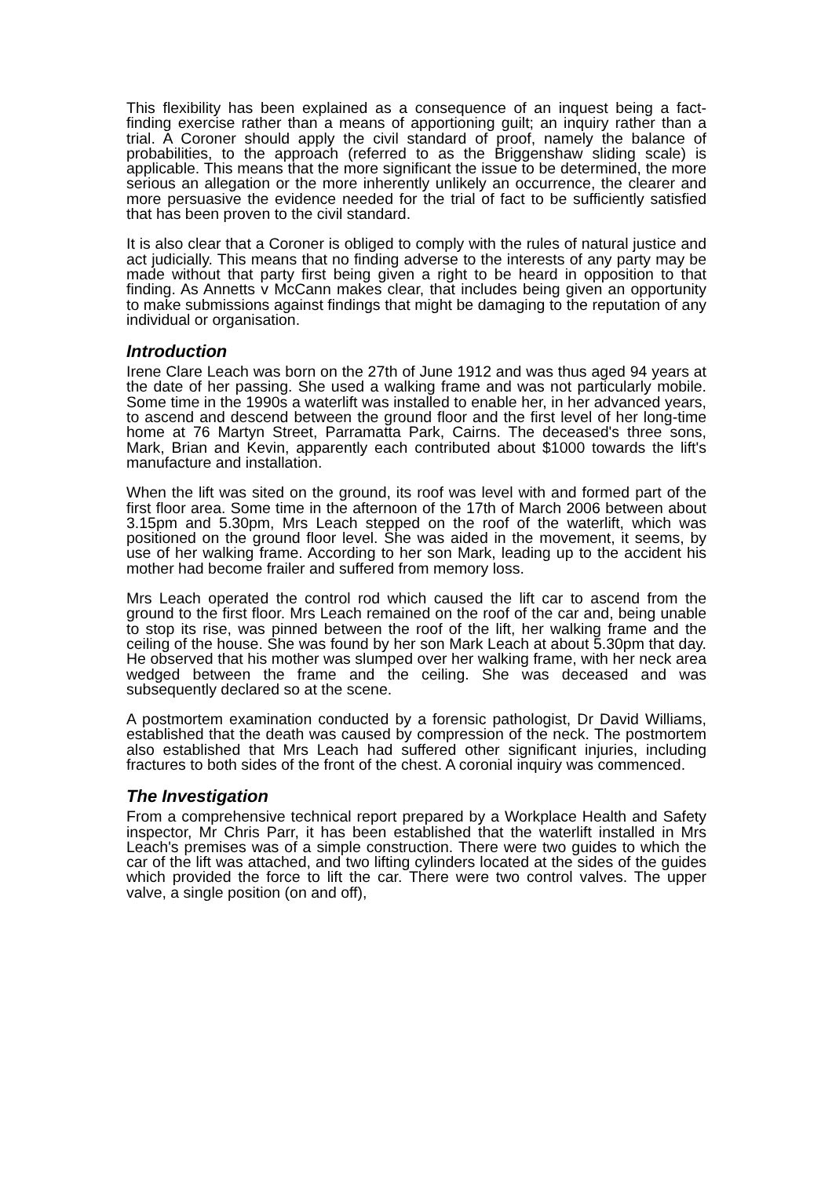This flexibility has been explained as a consequence of an inquest being a fact-finding exercise rather than a means of apportioning guilt; an inquiry rather than a trial. A Coroner should apply the civil standard of proof, namely the balance of probabilities, to the approach (referred to as the Briggenshaw sliding scale) is applicable. This means that the more significant the issue to be determined, the more serious an allegation or the more inherently unlikely an occurrence, the clearer and more persuasive the evidence needed for the trial of fact to be sufficiently satisfied that has been proven to the civil standard.
It is also clear that a Coroner is obliged to comply with the rules of natural justice and act judicially. This means that no finding adverse to the interests of any party may be made without that party first being given a right to be heard in opposition to that finding. As Annetts v McCann makes clear, that includes being given an opportunity to make submissions against findings that might be damaging to the reputation of any individual or organisation.
Introduction
Irene Clare Leach was born on the 27th of June 1912 and was thus aged 94 years at the date of her passing. She used a walking frame and was not particularly mobile. Some time in the 1990s a waterlift was installed to enable her, in her advanced years, to ascend and descend between the ground floor and the first level of her long-time home at 76 Martyn Street, Parramatta Park, Cairns. The deceased's three sons, Mark, Brian and Kevin, apparently each contributed about $1000 towards the lift's manufacture and installation.
When the lift was sited on the ground, its roof was level with and formed part of the first floor area. Some time in the afternoon of the 17th of March 2006 between about 3.15pm and 5.30pm, Mrs Leach stepped on the roof of the waterlift, which was positioned on the ground floor level. She was aided in the movement, it seems, by use of her walking frame. According to her son Mark, leading up to the accident his mother had become frailer and suffered from memory loss.
Mrs Leach operated the control rod which caused the lift car to ascend from the ground to the first floor. Mrs Leach remained on the roof of the car and, being unable to stop its rise, was pinned between the roof of the lift, her walking frame and the ceiling of the house. She was found by her son Mark Leach at about 5.30pm that day. He observed that his mother was slumped over her walking frame, with her neck area wedged between the frame and the ceiling. She was deceased and was subsequently declared so at the scene.
A postmortem examination conducted by a forensic pathologist, Dr David Williams, established that the death was caused by compression of the neck. The postmortem also established that Mrs Leach had suffered other significant injuries, including fractures to both sides of the front of the chest. A coronial inquiry was commenced.
The Investigation
From a comprehensive technical report prepared by a Workplace Health and Safety inspector, Mr Chris Parr, it has been established that the waterlift installed in Mrs Leach's premises was of a simple construction. There were two guides to which the car of the lift was attached, and two lifting cylinders located at the sides of the guides which provided the force to lift the car. There were two control valves. The upper valve, a single position (on and off),